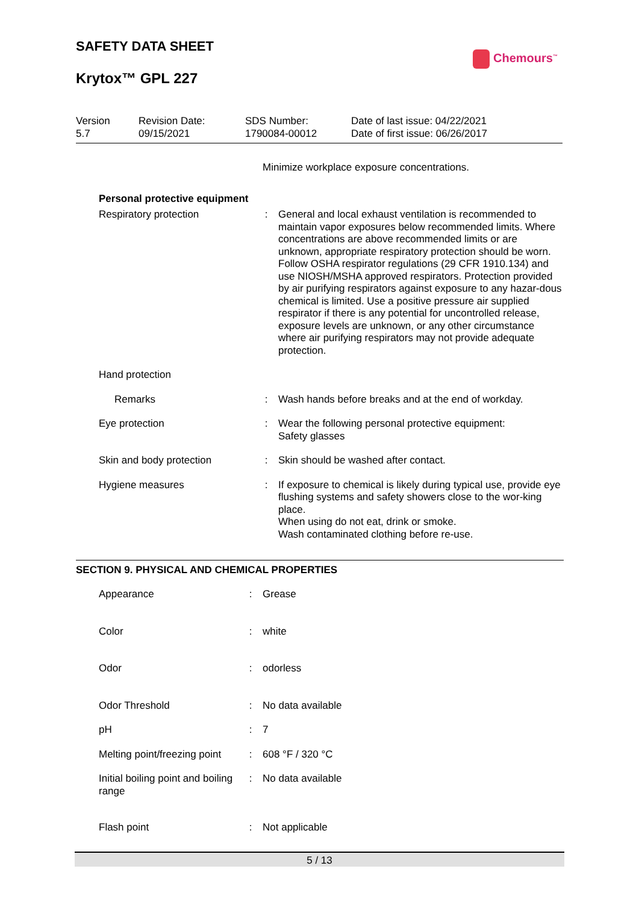SAFETY DATA SHEET
Chemours<sup>™</sup>
Krytox™ GPL 227
| Version 5.7 | Revision Date: 09/15/2021 | SDS Number: 1790084-00012 | Date of last issue: 04/22/2021 Date of first issue: 06/26/2017 |
Minimize workplace exposure concentrations.
Personal protective equipment
| Respiratory protection | : | General and local exhaust ventilation is recommended to maintain vapor exposures below recommended limits. Where concentrations are above recommended limits or are unknown, appropriate respiratory protection should be worn. Follow OSHA respirator regulations (29 CFR 1910.134) and use NIOSH/MSHA approved respirators. Protection provided by air purifying respirators against exposure to any hazar-dous chemical is limited. Use a positive pressure air supplied respirator if there is any potential for uncontrolled release, exposure levels are unknown, or any other circumstance where air purifying respirators may not provide adequate protection. |
| Hand protection | | |
| Remarks | : | Wash hands before breaks and at the end of workday. |
| Eye protection | : | Wear the following personal protective equipment: Safety glasses |
| Skin and body protection | : | Skin should be washed after contact. |
| Hygiene measures | : | If exposure to chemical is likely during typical use, provide eye flushing systems and safety showers close to the wor-king place. When using do not eat, drink or smoke. Wash contaminated clothing before re-use. |
SECTION 9. PHYSICAL AND CHEMICAL PROPERTIES
| Appearance | : | Grease |
| Color | : | white |
| Odor | : | odorless |
| Odor Threshold | : | No data available |
| pH | : | 7 |
| Melting point/freezing point | : | 608 °F / 320 °C |
| Initial boiling point and boiling range | : | No data available |
| Flash point | : | Not applicable |
5 / 13